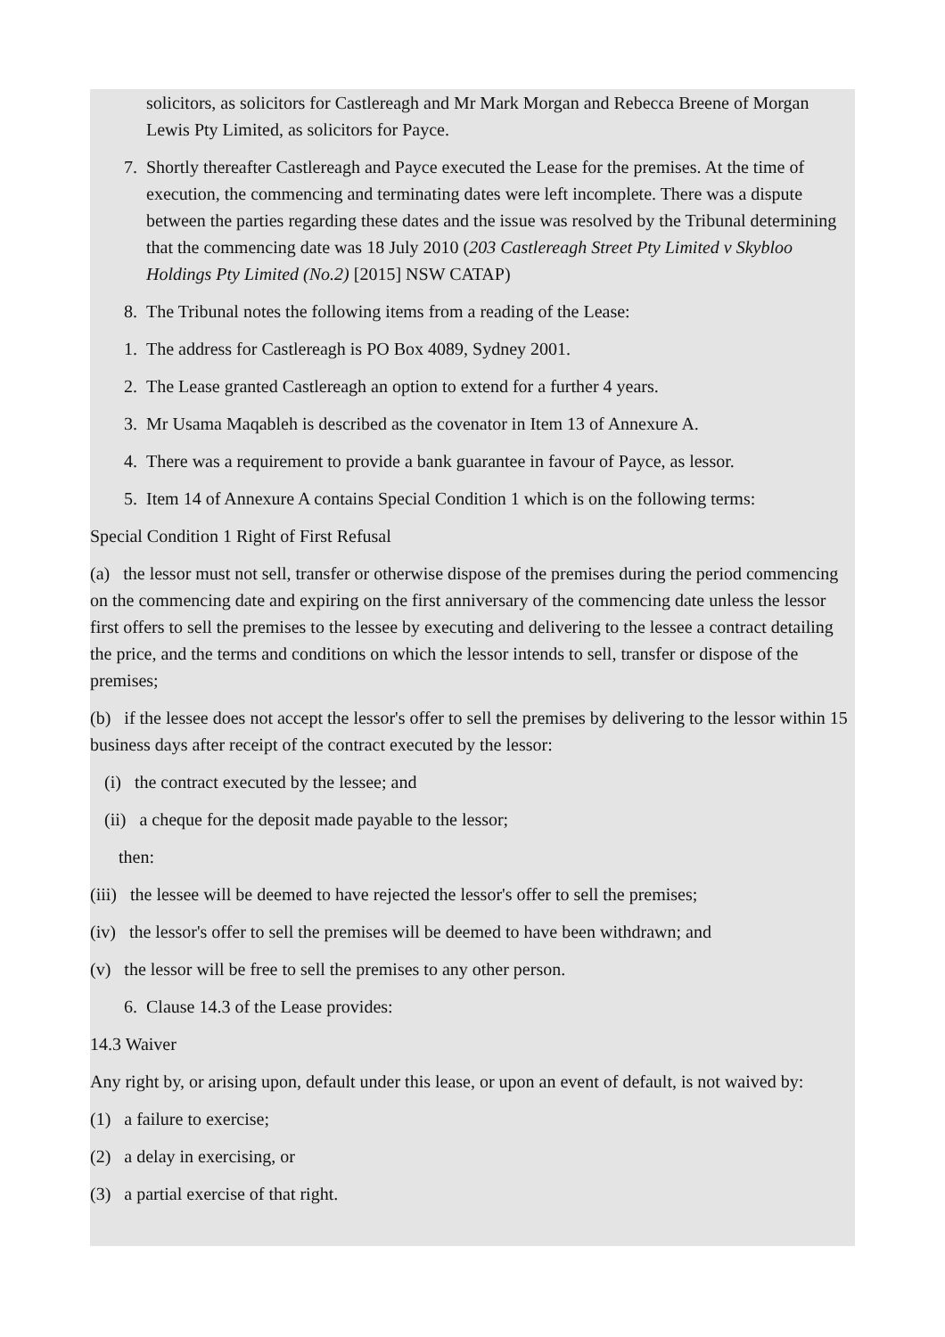solicitors, as solicitors for Castlereagh and Mr Mark Morgan and Rebecca Breene of Morgan Lewis Pty Limited, as solicitors for Payce.
7. Shortly thereafter Castlereagh and Payce executed the Lease for the premises. At the time of execution, the commencing and terminating dates were left incomplete. There was a dispute between the parties regarding these dates and the issue was resolved by the Tribunal determining that the commencing date was 18 July 2010 (203 Castlereagh Street Pty Limited v Skybloo Holdings Pty Limited (No.2) [2015] NSW CATAP)
8. The Tribunal notes the following items from a reading of the Lease:
1. The address for Castlereagh is PO Box 4089, Sydney 2001.
2. The Lease granted Castlereagh an option to extend for a further 4 years.
3. Mr Usama Maqableh is described as the covenator in Item 13 of Annexure A.
4. There was a requirement to provide a bank guarantee in favour of Payce, as lessor.
5. Item 14 of Annexure A contains Special Condition 1 which is on the following terms:
Special Condition 1 Right of First Refusal
(a) the lessor must not sell, transfer or otherwise dispose of the premises during the period commencing on the commencing date and expiring on the first anniversary of the commencing date unless the lessor first offers to sell the premises to the lessee by executing and delivering to the lessee a contract detailing the price, and the terms and conditions on which the lessor intends to sell, transfer or dispose of the premises;
(b) if the lessee does not accept the lessor's offer to sell the premises by delivering to the lessor within 15 business days after receipt of the contract executed by the lessor:
(i) the contract executed by the lessee; and
(ii) a cheque for the deposit made payable to the lessor;
then:
(iii) the lessee will be deemed to have rejected the lessor's offer to sell the premises;
(iv) the lessor's offer to sell the premises will be deemed to have been withdrawn; and
(v) the lessor will be free to sell the premises to any other person.
6. Clause 14.3 of the Lease provides:
14.3 Waiver
Any right by, or arising upon, default under this lease, or upon an event of default, is not waived by:
(1) a failure to exercise;
(2) a delay in exercising, or
(3) a partial exercise of that right.